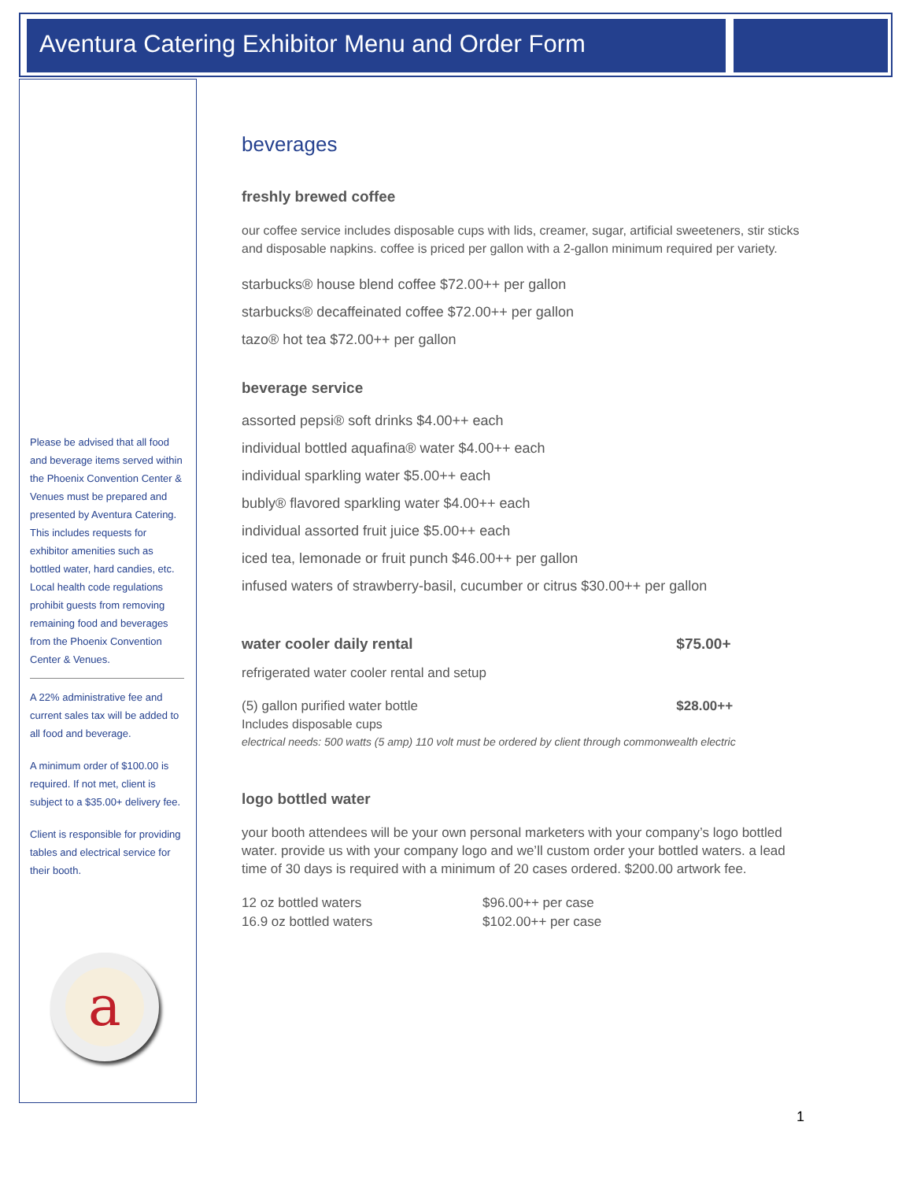Aventura Catering Exhibitor Menu and Order Form
Please be advised that all food and beverage items served within the Phoenix Convention Center & Venues must be prepared and presented by Aventura Catering. This includes requests for exhibitor amenities such as bottled water, hard candies, etc. Local health code regulations prohibit guests from removing remaining food and beverages from the Phoenix Convention Center & Venues.
A 22% administrative fee and current sales tax will be added to all food and beverage.
A minimum order of $100.00 is required. If not met, client is subject to a $35.00+ delivery fee.
Client is responsible for providing tables and electrical service for their booth.
a
beverages
freshly brewed coffee
our coffee service includes disposable cups with lids, creamer, sugar, artificial sweeteners, stir sticks and disposable napkins. coffee is priced per gallon with a 2-gallon minimum required per variety.
starbucks® house blend coffee $72.00++ per gallon
starbucks® decaffeinated coffee $72.00++ per gallon
tazo® hot tea $72.00++ per gallon
beverage service
assorted pepsi® soft drinks $4.00++ each
individual bottled aquafina® water $4.00++ each
individual sparkling water $5.00++ each
bubly® flavored sparkling water $4.00++ each
individual assorted fruit juice $5.00++ each
iced tea, lemonade or fruit punch $46.00++ per gallon
infused waters of strawberry-basil, cucumber or citrus $30.00++ per gallon
| water cooler daily rental | $75.00+ |
| refrigerated water cooler rental and setup | |
| (5) gallon purified water bottle | $28.00++ |
| Includes disposable cups | |
electrical needs: 500 watts (5 amp) 110 volt must be ordered by client through commonwealth electric
logo bottled water
your booth attendees will be your own personal marketers with your company’s logo bottled water. provide us with your company logo and we’ll custom order your bottled waters. a lead time of 30 days is required with a minimum of 20 cases ordered. $200.00 artwork fee.
| 12 oz bottled waters | $96.00++ per case |
| 16.9 oz bottled waters | $102.00++ per case |
1